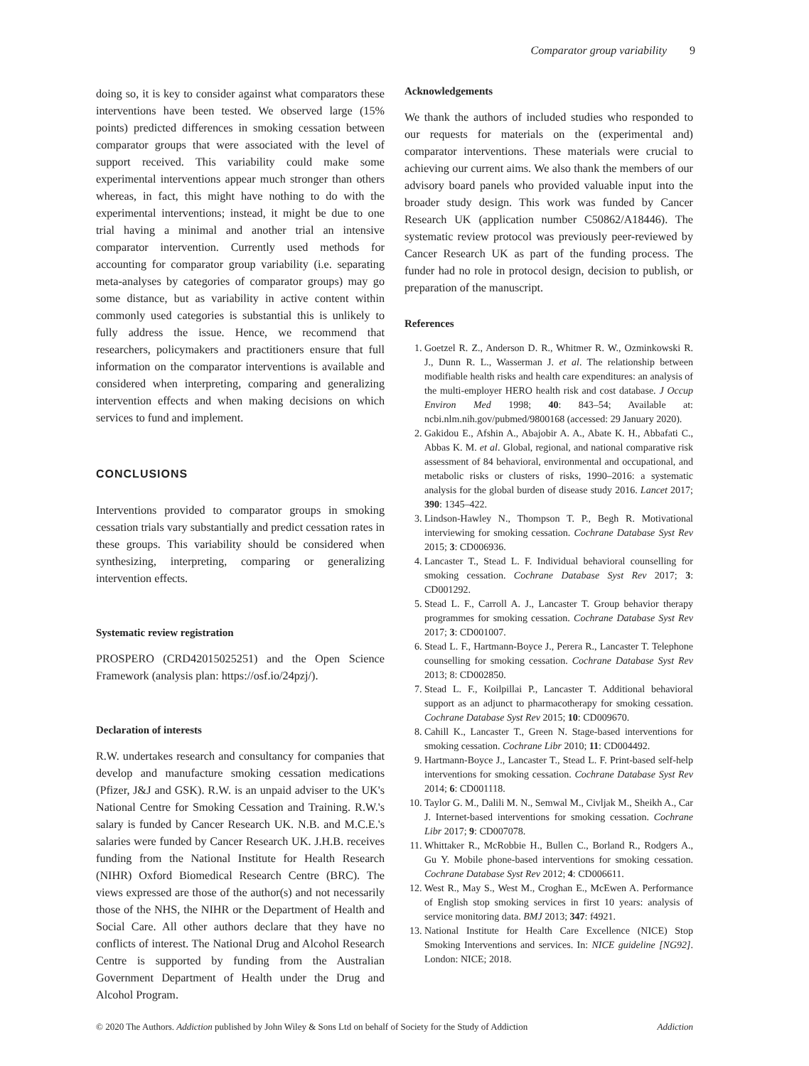Comparator group variability 9
doing so, it is key to consider against what comparators these interventions have been tested. We observed large (15% points) predicted differences in smoking cessation between comparator groups that were associated with the level of support received. This variability could make some experimental interventions appear much stronger than others whereas, in fact, this might have nothing to do with the experimental interventions; instead, it might be due to one trial having a minimal and another trial an intensive comparator intervention. Currently used methods for accounting for comparator group variability (i.e. separating meta-analyses by categories of comparator groups) may go some distance, but as variability in active content within commonly used categories is substantial this is unlikely to fully address the issue. Hence, we recommend that researchers, policymakers and practitioners ensure that full information on the comparator interventions is available and considered when interpreting, comparing and generalizing intervention effects and when making decisions on which services to fund and implement.
CONCLUSIONS
Interventions provided to comparator groups in smoking cessation trials vary substantially and predict cessation rates in these groups. This variability should be considered when synthesizing, interpreting, comparing or generalizing intervention effects.
Systematic review registration
PROSPERO (CRD42015025251) and the Open Science Framework (analysis plan: https://osf.io/24pzj/).
Declaration of interests
R.W. undertakes research and consultancy for companies that develop and manufacture smoking cessation medications (Pfizer, J&J and GSK). R.W. is an unpaid adviser to the UK's National Centre for Smoking Cessation and Training. R.W.'s salary is funded by Cancer Research UK. N.B. and M.C.E.'s salaries were funded by Cancer Research UK. J.H.B. receives funding from the National Institute for Health Research (NIHR) Oxford Biomedical Research Centre (BRC). The views expressed are those of the author(s) and not necessarily those of the NHS, the NIHR or the Department of Health and Social Care. All other authors declare that they have no conflicts of interest. The National Drug and Alcohol Research Centre is supported by funding from the Australian Government Department of Health under the Drug and Alcohol Program.
Acknowledgements
We thank the authors of included studies who responded to our requests for materials on the (experimental and) comparator interventions. These materials were crucial to achieving our current aims. We also thank the members of our advisory board panels who provided valuable input into the broader study design. This work was funded by Cancer Research UK (application number C50862/A18446). The systematic review protocol was previously peer-reviewed by Cancer Research UK as part of the funding process. The funder had no role in protocol design, decision to publish, or preparation of the manuscript.
References
1. Goetzel R. Z., Anderson D. R., Whitmer R. W., Ozminkowski R. J., Dunn R. L., Wasserman J. et al. The relationship between modifiable health risks and health care expenditures: an analysis of the multi-employer HERO health risk and cost database. J Occup Environ Med 1998; 40: 843–54; Available at: ncbi.nlm.nih.gov/pubmed/9800168 (accessed: 29 January 2020).
2. Gakidou E., Afshin A., Abajobir A. A., Abate K. H., Abbafati C., Abbas K. M. et al. Global, regional, and national comparative risk assessment of 84 behavioral, environmental and occupational, and metabolic risks or clusters of risks, 1990–2016: a systematic analysis for the global burden of disease study 2016. Lancet 2017; 390: 1345–422.
3. Lindson-Hawley N., Thompson T. P., Begh R. Motivational interviewing for smoking cessation. Cochrane Database Syst Rev 2015; 3: CD006936.
4. Lancaster T., Stead L. F. Individual behavioral counselling for smoking cessation. Cochrane Database Syst Rev 2017; 3: CD001292.
5. Stead L. F., Carroll A. J., Lancaster T. Group behavior therapy programmes for smoking cessation. Cochrane Database Syst Rev 2017; 3: CD001007.
6. Stead L. F., Hartmann-Boyce J., Perera R., Lancaster T. Telephone counselling for smoking cessation. Cochrane Database Syst Rev 2013; 8: CD002850.
7. Stead L. F., Koilpillai P., Lancaster T. Additional behavioral support as an adjunct to pharmacotherapy for smoking cessation. Cochrane Database Syst Rev 2015; 10: CD009670.
8. Cahill K., Lancaster T., Green N. Stage-based interventions for smoking cessation. Cochrane Libr 2010; 11: CD004492.
9. Hartmann-Boyce J., Lancaster T., Stead L. F. Print-based self-help interventions for smoking cessation. Cochrane Database Syst Rev 2014; 6: CD001118.
10. Taylor G. M., Dalili M. N., Semwal M., Civljak M., Sheikh A., Car J. Internet-based interventions for smoking cessation. Cochrane Libr 2017; 9: CD007078.
11. Whittaker R., McRobbie H., Bullen C., Borland R., Rodgers A., Gu Y. Mobile phone-based interventions for smoking cessation. Cochrane Database Syst Rev 2012; 4: CD006611.
12. West R., May S., West M., Croghan E., McEwen A. Performance of English stop smoking services in first 10 years: analysis of service monitoring data. BMJ 2013; 347: f4921.
13. National Institute for Health Care Excellence (NICE) Stop Smoking Interventions and services. In: NICE guideline [NG92]. London: NICE; 2018.
© 2020 The Authors. Addiction published by John Wiley & Sons Ltd on behalf of Society for the Study of Addiction Addiction